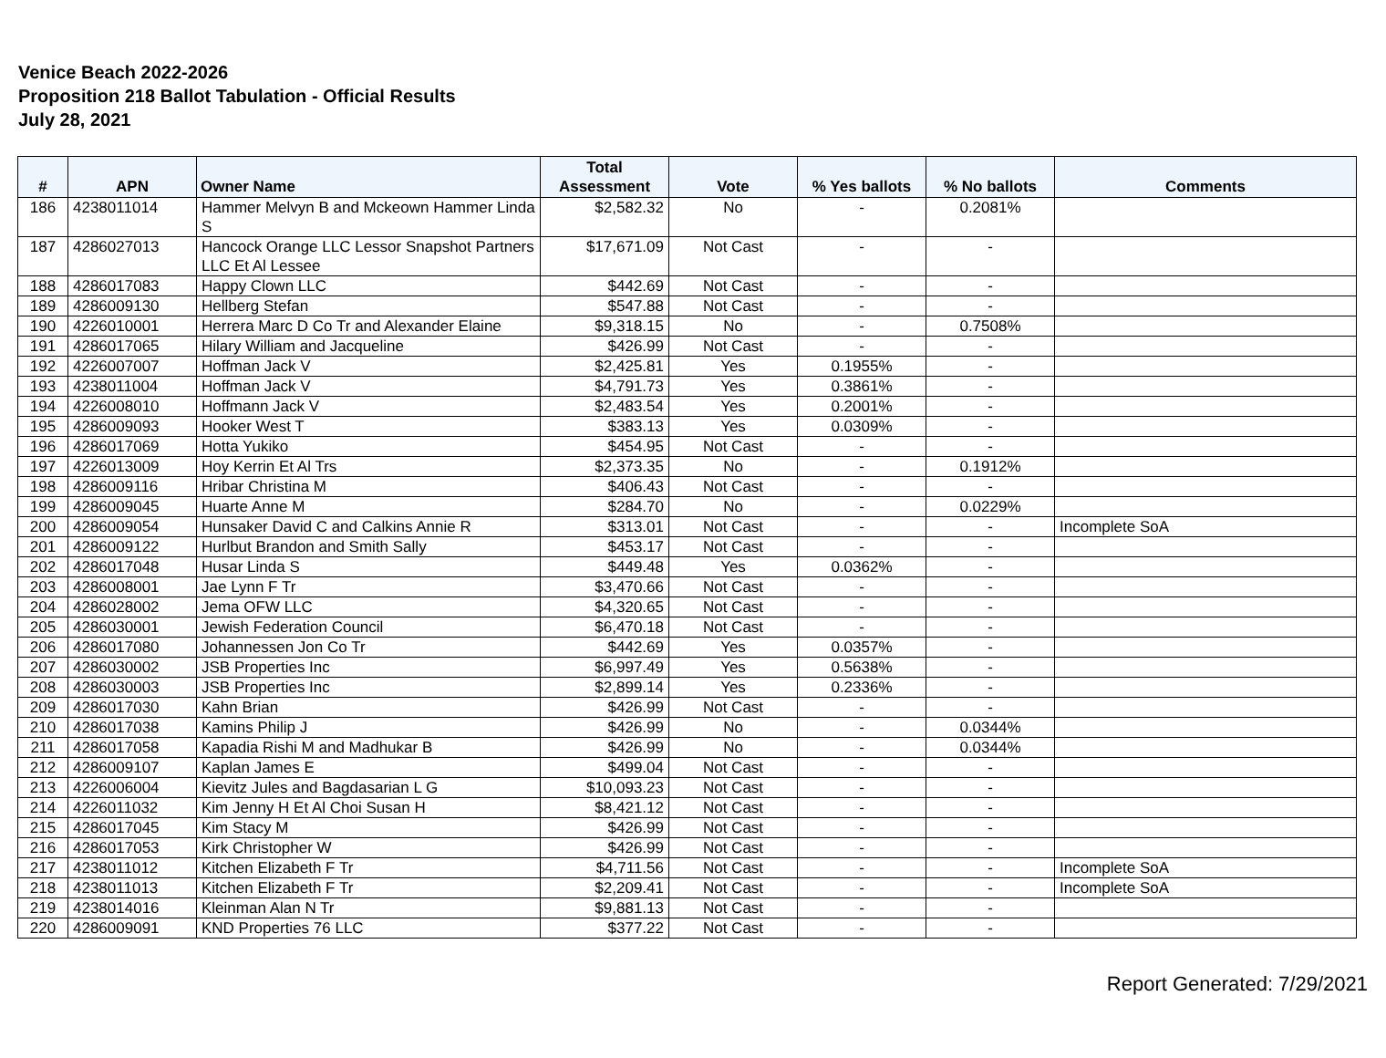Venice Beach 2022-2026
Proposition 218 Ballot Tabulation - Official Results
July 28, 2021
| # | APN | Owner Name | Total Assessment | Vote | % Yes ballots | % No ballots | Comments |
| --- | --- | --- | --- | --- | --- | --- | --- |
| 186 | 4238011014 | Hammer Melvyn B and Mckeown Hammer Linda S | $2,582.32 | No | - | 0.2081% | |
| 187 | 4286027013 | Hancock Orange LLC Lessor Snapshot Partners LLC Et Al Lessee | $17,671.09 | Not Cast | - | - | |
| 188 | 4286017083 | Happy Clown LLC | $442.69 | Not Cast | - | - | |
| 189 | 4286009130 | Hellberg Stefan | $547.88 | Not Cast | - | - | |
| 190 | 4226010001 | Herrera Marc D Co Tr and Alexander Elaine | $9,318.15 | No | - | 0.7508% | |
| 191 | 4286017065 | Hilary William and Jacqueline | $426.99 | Not Cast | - | - | |
| 192 | 4226007007 | Hoffman Jack V | $2,425.81 | Yes | 0.1955% | - | |
| 193 | 4238011004 | Hoffman Jack V | $4,791.73 | Yes | 0.3861% | - | |
| 194 | 4226008010 | Hoffmann Jack V | $2,483.54 | Yes | 0.2001% | - | |
| 195 | 4286009093 | Hooker West T | $383.13 | Yes | 0.0309% | - | |
| 196 | 4286017069 | Hotta Yukiko | $454.95 | Not Cast | - | - | |
| 197 | 4226013009 | Hoy Kerrin Et Al Trs | $2,373.35 | No | - | 0.1912% | |
| 198 | 4286009116 | Hribar Christina M | $406.43 | Not Cast | - | - | |
| 199 | 4286009045 | Huarte Anne M | $284.70 | No | - | 0.0229% | |
| 200 | 4286009054 | Hunsaker David C and Calkins Annie R | $313.01 | Not Cast | - | - | Incomplete SoA |
| 201 | 4286009122 | Hurlbut Brandon and Smith Sally | $453.17 | Not Cast | - | - | |
| 202 | 4286017048 | Husar Linda S | $449.48 | Yes | 0.0362% | - | |
| 203 | 4286008001 | Jae Lynn F Tr | $3,470.66 | Not Cast | - | - | |
| 204 | 4286028002 | Jema OFW LLC | $4,320.65 | Not Cast | - | - | |
| 205 | 4286030001 | Jewish Federation Council | $6,470.18 | Not Cast | - | - | |
| 206 | 4286017080 | Johannessen Jon Co Tr | $442.69 | Yes | 0.0357% | - | |
| 207 | 4286030002 | JSB Properties Inc | $6,997.49 | Yes | 0.5638% | - | |
| 208 | 4286030003 | JSB Properties Inc | $2,899.14 | Yes | 0.2336% | - | |
| 209 | 4286017030 | Kahn Brian | $426.99 | Not Cast | - | - | |
| 210 | 4286017038 | Kamins Philip J | $426.99 | No | - | 0.0344% | |
| 211 | 4286017058 | Kapadia Rishi M and Madhukar B | $426.99 | No | - | 0.0344% | |
| 212 | 4286009107 | Kaplan James E | $499.04 | Not Cast | - | - | |
| 213 | 4226006004 | Kievitz Jules and Bagdasarian L G | $10,093.23 | Not Cast | - | - | |
| 214 | 4226011032 | Kim Jenny H Et Al Choi Susan H | $8,421.12 | Not Cast | - | - | |
| 215 | 4286017045 | Kim Stacy M | $426.99 | Not Cast | - | - | |
| 216 | 4286017053 | Kirk Christopher W | $426.99 | Not Cast | - | - | |
| 217 | 4238011012 | Kitchen Elizabeth F Tr | $4,711.56 | Not Cast | - | - | Incomplete SoA |
| 218 | 4238011013 | Kitchen Elizabeth F Tr | $2,209.41 | Not Cast | - | - | Incomplete SoA |
| 219 | 4238014016 | Kleinman Alan N Tr | $9,881.13 | Not Cast | - | - | |
| 220 | 4286009091 | KND Properties 76 LLC | $377.22 | Not Cast | - | - | |
Report Generated: 7/29/2021